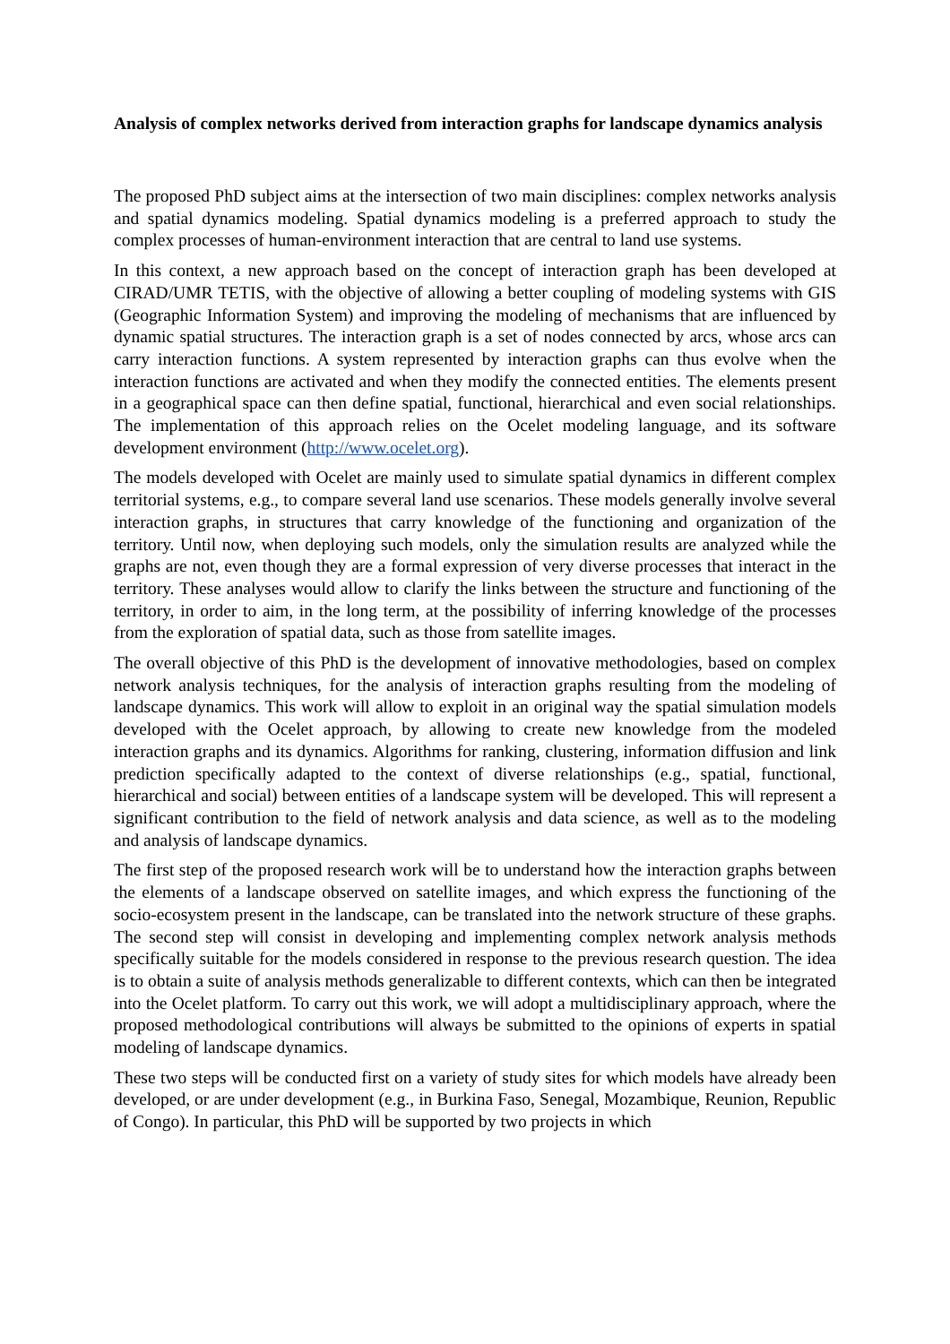Analysis of complex networks derived from interaction graphs for landscape dynamics analysis
The proposed PhD subject aims at the intersection of two main disciplines: complex networks analysis and spatial dynamics modeling. Spatial dynamics modeling is a preferred approach to study the complex processes of human-environment interaction that are central to land use systems.
In this context, a new approach based on the concept of interaction graph has been developed at CIRAD/UMR TETIS, with the objective of allowing a better coupling of modeling systems with GIS (Geographic Information System) and improving the modeling of mechanisms that are influenced by dynamic spatial structures. The interaction graph is a set of nodes connected by arcs, whose arcs can carry interaction functions. A system represented by interaction graphs can thus evolve when the interaction functions are activated and when they modify the connected entities. The elements present in a geographical space can then define spatial, functional, hierarchical and even social relationships. The implementation of this approach relies on the Ocelet modeling language, and its software development environment (http://www.ocelet.org).
The models developed with Ocelet are mainly used to simulate spatial dynamics in different complex territorial systems, e.g., to compare several land use scenarios. These models generally involve several interaction graphs, in structures that carry knowledge of the functioning and organization of the territory. Until now, when deploying such models, only the simulation results are analyzed while the graphs are not, even though they are a formal expression of very diverse processes that interact in the territory. These analyses would allow to clarify the links between the structure and functioning of the territory, in order to aim, in the long term, at the possibility of inferring knowledge of the processes from the exploration of spatial data, such as those from satellite images.
The overall objective of this PhD is the development of innovative methodologies, based on complex network analysis techniques, for the analysis of interaction graphs resulting from the modeling of landscape dynamics. This work will allow to exploit in an original way the spatial simulation models developed with the Ocelet approach, by allowing to create new knowledge from the modeled interaction graphs and its dynamics. Algorithms for ranking, clustering, information diffusion and link prediction specifically adapted to the context of diverse relationships (e.g., spatial, functional, hierarchical and social) between entities of a landscape system will be developed. This will represent a significant contribution to the field of network analysis and data science, as well as to the modeling and analysis of landscape dynamics.
The first step of the proposed research work will be to understand how the interaction graphs between the elements of a landscape observed on satellite images, and which express the functioning of the socio-ecosystem present in the landscape, can be translated into the network structure of these graphs. The second step will consist in developing and implementing complex network analysis methods specifically suitable for the models considered in response to the previous research question. The idea is to obtain a suite of analysis methods generalizable to different contexts, which can then be integrated into the Ocelet platform. To carry out this work, we will adopt a multidisciplinary approach, where the proposed methodological contributions will always be submitted to the opinions of experts in spatial modeling of landscape dynamics.
These two steps will be conducted first on a variety of study sites for which models have already been developed, or are under development (e.g., in Burkina Faso, Senegal, Mozambique, Reunion, Republic of Congo). In particular, this PhD will be supported by two projects in which